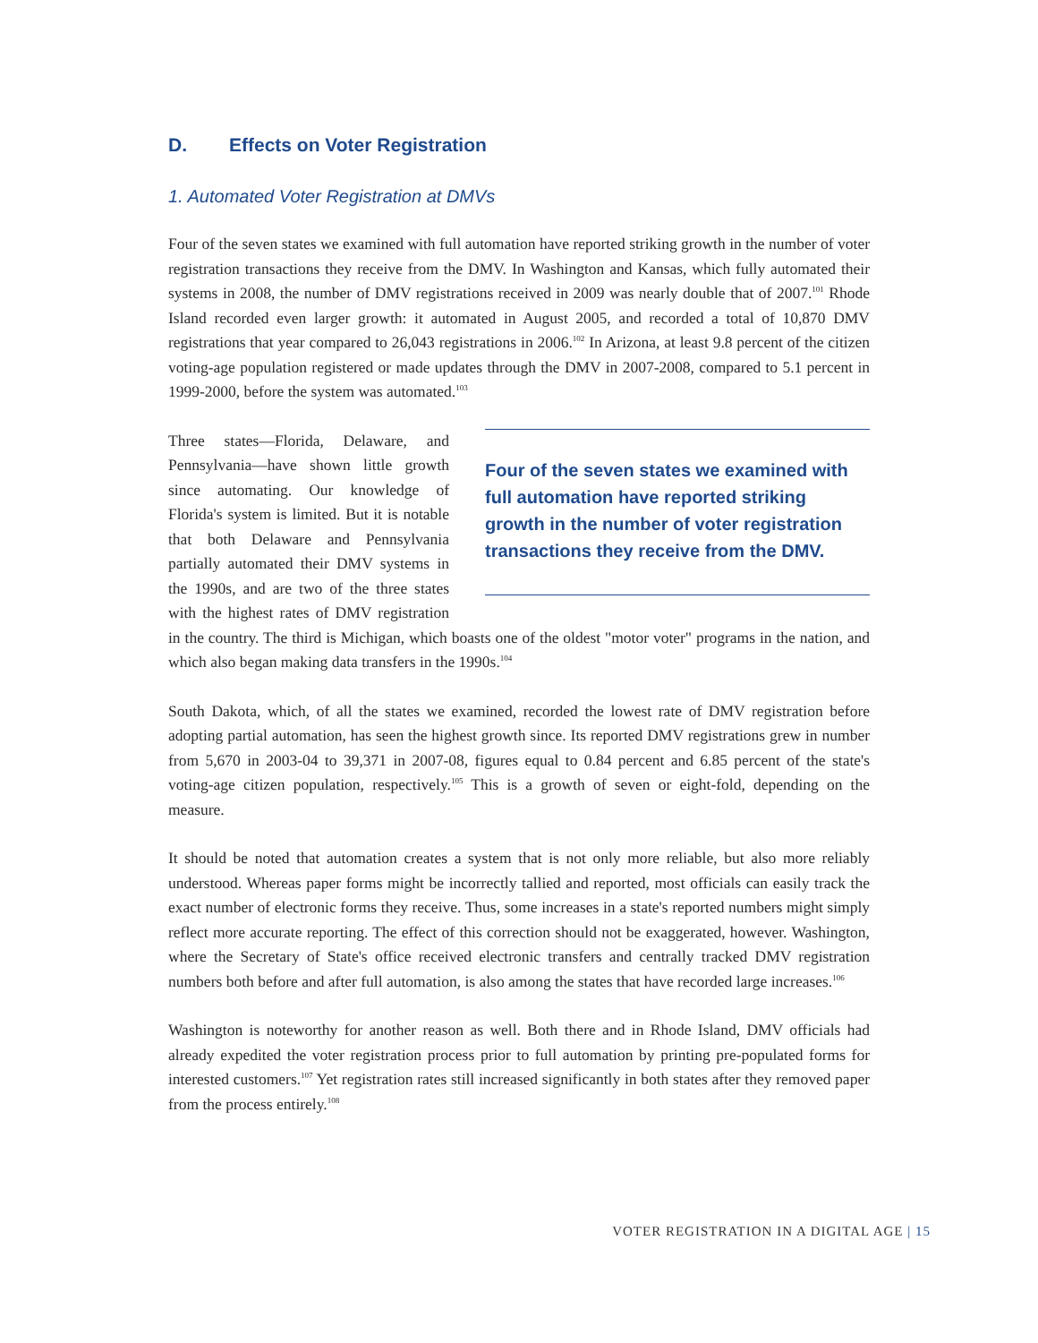D. Effects on Voter Registration
1. Automated Voter Registration at DMVs
Four of the seven states we examined with full automation have reported striking growth in the number of voter registration transactions they receive from the DMV. In Washington and Kansas, which fully automated their systems in 2008, the number of DMV registrations received in 2009 was nearly double that of 2007.<sup>101</sup> Rhode Island recorded even larger growth: it automated in August 2005, and recorded a total of 10,870 DMV registrations that year compared to 26,043 registrations in 2006.<sup>102</sup> In Arizona, at least 9.8 percent of the citizen voting-age population registered or made updates through the DMV in 2007-2008, compared to 5.1 percent in 1999-2000, before the system was automated.<sup>103</sup>
Four of the seven states we examined with full automation have reported striking growth in the number of voter registration transactions they receive from the DMV.
Three states—Florida, Delaware, and Pennsylvania—have shown little growth since automating. Our knowledge of Florida's system is limited. But it is notable that both Delaware and Pennsylvania partially automated their DMV systems in the 1990s, and are two of the three states with the highest rates of DMV registration in the country. The third is Michigan, which boasts one of the oldest "motor voter" programs in the nation, and which also began making data transfers in the 1990s.<sup>104</sup>
South Dakota, which, of all the states we examined, recorded the lowest rate of DMV registration before adopting partial automation, has seen the highest growth since. Its reported DMV registrations grew in number from 5,670 in 2003-04 to 39,371 in 2007-08, figures equal to 0.84 percent and 6.85 percent of the state's voting-age citizen population, respectively.<sup>105</sup> This is a growth of seven or eight-fold, depending on the measure.
It should be noted that automation creates a system that is not only more reliable, but also more reliably understood. Whereas paper forms might be incorrectly tallied and reported, most officials can easily track the exact number of electronic forms they receive. Thus, some increases in a state's reported numbers might simply reflect more accurate reporting. The effect of this correction should not be exaggerated, however. Washington, where the Secretary of State's office received electronic transfers and centrally tracked DMV registration numbers both before and after full automation, is also among the states that have recorded large increases.<sup>106</sup>
Washington is noteworthy for another reason as well. Both there and in Rhode Island, DMV officials had already expedited the voter registration process prior to full automation by printing pre-populated forms for interested customers.<sup>107</sup> Yet registration rates still increased significantly in both states after they removed paper from the process entirely.<sup>108</sup>
VOTER REGISTRATION IN A DIGITAL AGE | 15